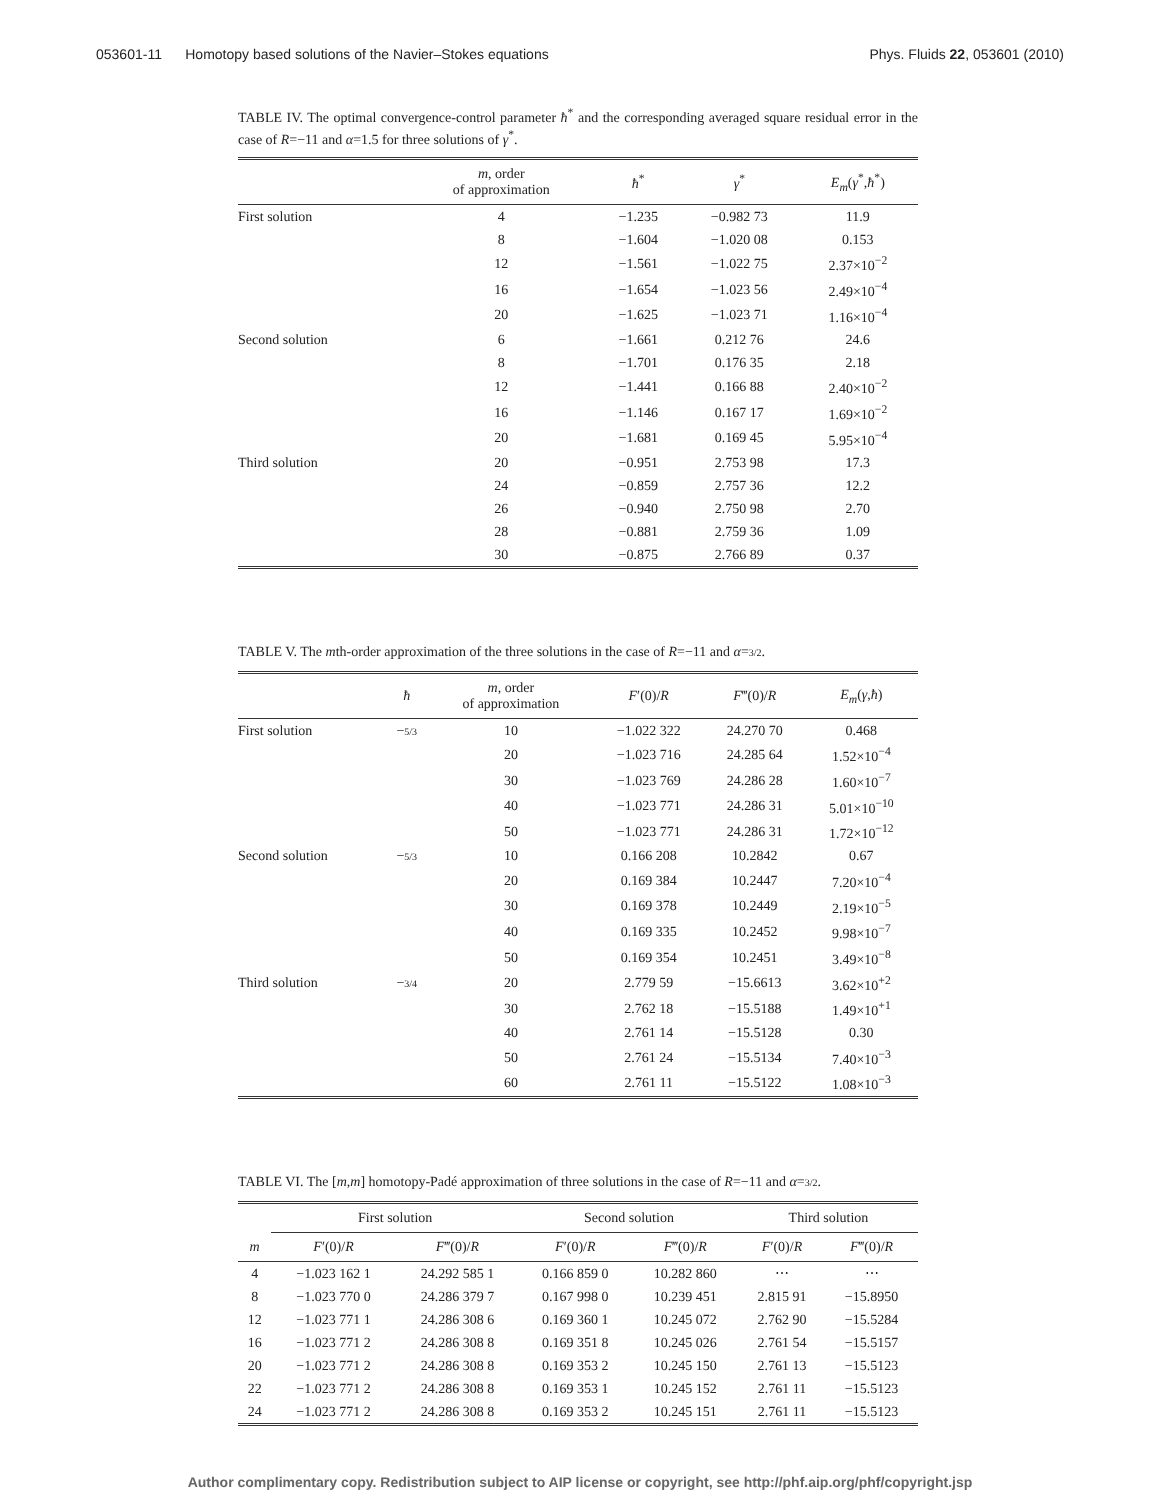053601-11 Homotopy based solutions of the Navier–Stokes equations Phys. Fluids 22, 053601 (2010)
TABLE IV. The optimal convergence-control parameter ħ<sup>*</sup> and the corresponding averaged square residual error in the case of R=−11 and α=1.5 for three solutions of γ<sup>*</sup>.
| | m , order of approximation | ħ<sup>*</sup> | γ<sup>*</sup> | E<sub>m</sub> ( γ<sup>*</sup>, ħ<sup>*</sup>) |
| --- | --- | --- | --- | --- |
| First solution | 4 | −1.235 | −0.982 73 | 11.9 |
| | 8 | −1.604 | −1.020 08 | 0.153 |
| | 12 | −1.561 | −1.022 75 | 2.37×10<sup>−2</sup> |
| | 16 | −1.654 | −1.023 56 | 2.49×10<sup>−4</sup> |
| | 20 | −1.625 | −1.023 71 | 1.16×10<sup>−4</sup> |
| Second solution | 6 | −1.661 | 0.212 76 | 24.6 |
| | 8 | −1.701 | 0.176 35 | 2.18 |
| | 12 | −1.441 | 0.166 88 | 2.40×10<sup>−2</sup> |
| | 16 | −1.146 | 0.167 17 | 1.69×10<sup>−2</sup> |
| | 20 | −1.681 | 0.169 45 | 5.95×10<sup>−4</sup> |
| Third solution | 20 | −0.951 | 2.753 98 | 17.3 |
| | 24 | −0.859 | 2.757 36 | 12.2 |
| | 26 | −0.940 | 2.750 98 | 2.70 |
| | 28 | −0.881 | 2.759 36 | 1.09 |
| | 30 | −0.875 | 2.766 89 | 0.37 |
TABLE V. The mth-order approximation of the three solutions in the case of R=−11 and α=3/2.
| | ħ | m , order of approximation | F ′(0)/ R | F ‴(0)/ R | E<sub>m</sub> ( γ , ħ ) |
| --- | --- | --- | --- | --- | --- |
| First solution | − 5/3 | 10 | −1.022 322 | 24.270 70 | 0.468 |
| | | 20 | −1.023 716 | 24.285 64 | 1.52×10<sup>−4</sup> |
| | | 30 | −1.023 769 | 24.286 28 | 1.60×10<sup>−7</sup> |
| | | 40 | −1.023 771 | 24.286 31 | 5.01×10<sup>−10</sup> |
| | | 50 | −1.023 771 | 24.286 31 | 1.72×10<sup>−12</sup> |
| Second solution | − 5/3 | 10 | 0.166 208 | 10.2842 | 0.67 |
| | | 20 | 0.169 384 | 10.2447 | 7.20×10<sup>−4</sup> |
| | | 30 | 0.169 378 | 10.2449 | 2.19×10<sup>−5</sup> |
| | | 40 | 0.169 335 | 10.2452 | 9.98×10<sup>−7</sup> |
| | | 50 | 0.169 354 | 10.2451 | 3.49×10<sup>−8</sup> |
| Third solution | − 3/4 | 20 | 2.779 59 | −15.6613 | 3.62×10<sup>+2</sup> |
| | | 30 | 2.762 18 | −15.5188 | 1.49×10<sup>+1</sup> |
| | | 40 | 2.761 14 | −15.5128 | 0.30 |
| | | 50 | 2.761 24 | −15.5134 | 7.40×10<sup>−3</sup> |
| | | 60 | 2.761 11 | −15.5122 | 1.08×10<sup>−3</sup> |
TABLE VI. The [m,m] homotopy-Padé approximation of three solutions in the case of R=−11 and α=3/2.
| m | First solution | | Second solution | | Third solution | |
| --- | --- | --- | --- | --- | --- | --- |
| | F ′(0)/ R | F ‴(0)/ R | F ′(0)/ R | F ‴(0)/ R | F ′(0)/ R | F ‴(0)/ R |
| 4 | −1.023 162 1 | 24.292 585 1 | 0.166 859 0 | 10.282 860 | ⋯ | ⋯ |
| 8 | −1.023 770 0 | 24.286 379 7 | 0.167 998 0 | 10.239 451 | 2.815 91 | −15.8950 |
| 12 | −1.023 771 1 | 24.286 308 6 | 0.169 360 1 | 10.245 072 | 2.762 90 | −15.5284 |
| 16 | −1.023 771 2 | 24.286 308 8 | 0.169 351 8 | 10.245 026 | 2.761 54 | −15.5157 |
| 20 | −1.023 771 2 | 24.286 308 8 | 0.169 353 2 | 10.245 150 | 2.761 13 | −15.5123 |
| 22 | −1.023 771 2 | 24.286 308 8 | 0.169 353 1 | 10.245 152 | 2.761 11 | −15.5123 |
| 24 | −1.023 771 2 | 24.286 308 8 | 0.169 353 2 | 10.245 151 | 2.761 11 | −15.5123 |
Author complimentary copy. Redistribution subject to AIP license or copyright, see http://phf.aip.org/phf/copyright.jsp